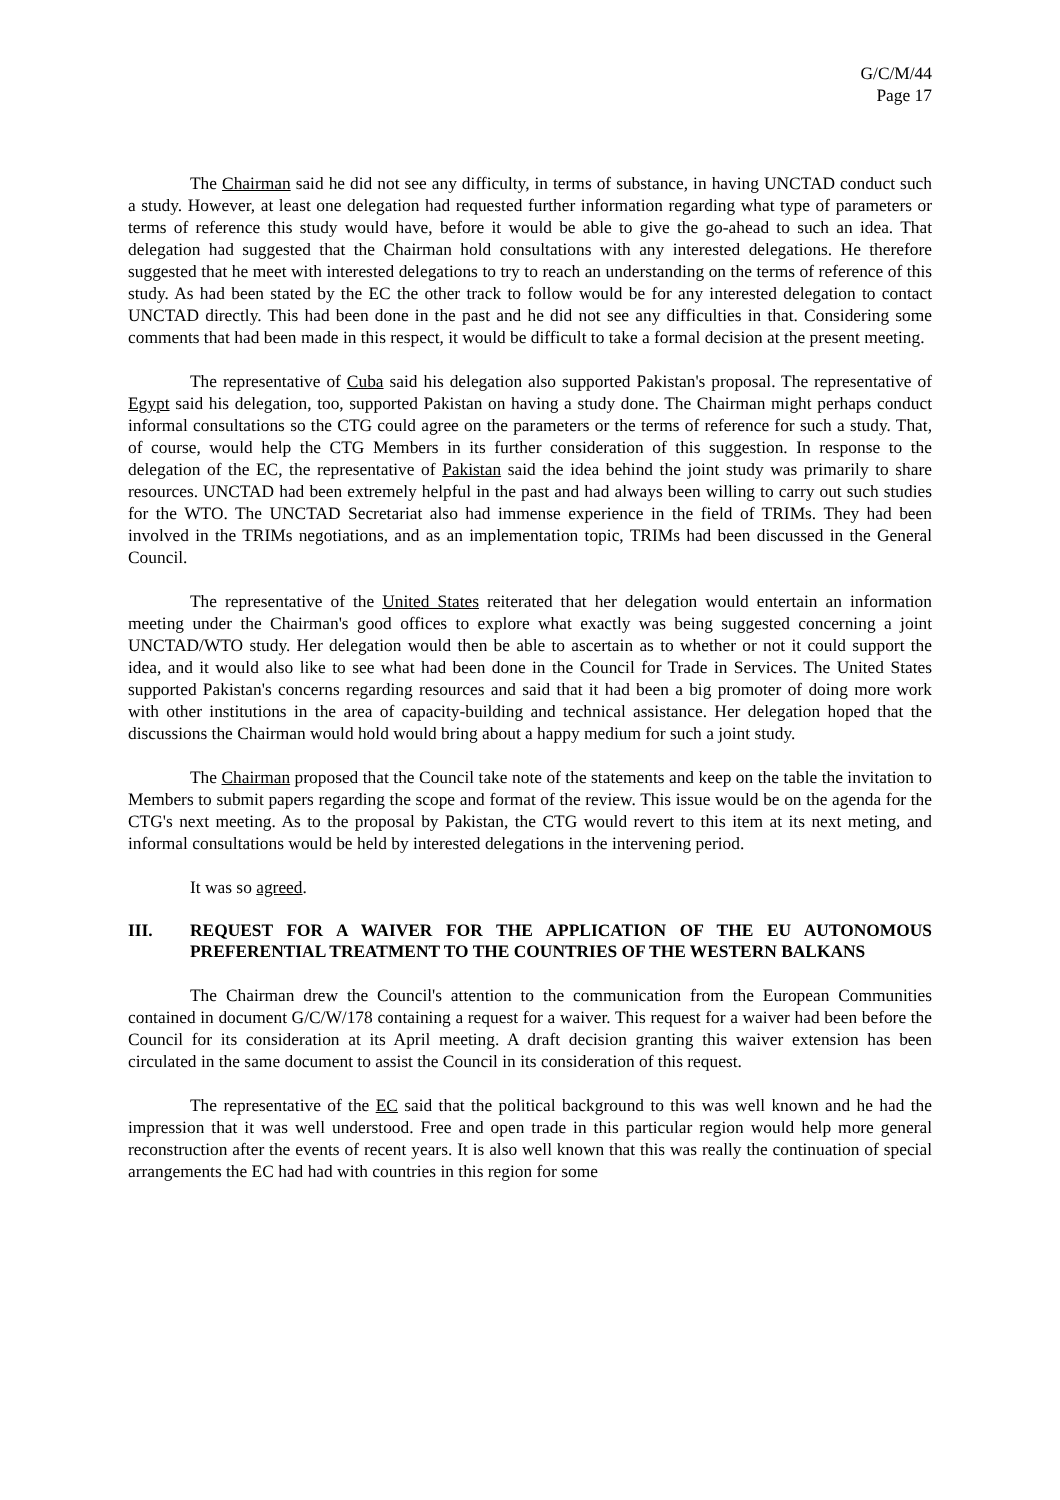G/C/M/44
Page 17
The Chairman said he did not see any difficulty, in terms of substance, in having UNCTAD conduct such a study. However, at least one delegation had requested further information regarding what type of parameters or terms of reference this study would have, before it would be able to give the go-ahead to such an idea. That delegation had suggested that the Chairman hold consultations with any interested delegations. He therefore suggested that he meet with interested delegations to try to reach an understanding on the terms of reference of this study. As had been stated by the EC the other track to follow would be for any interested delegation to contact UNCTAD directly. This had been done in the past and he did not see any difficulties in that. Considering some comments that had been made in this respect, it would be difficult to take a formal decision at the present meeting.
The representative of Cuba said his delegation also supported Pakistan's proposal. The representative of Egypt said his delegation, too, supported Pakistan on having a study done. The Chairman might perhaps conduct informal consultations so the CTG could agree on the parameters or the terms of reference for such a study. That, of course, would help the CTG Members in its further consideration of this suggestion. In response to the delegation of the EC, the representative of Pakistan said the idea behind the joint study was primarily to share resources. UNCTAD had been extremely helpful in the past and had always been willing to carry out such studies for the WTO. The UNCTAD Secretariat also had immense experience in the field of TRIMs. They had been involved in the TRIMs negotiations, and as an implementation topic, TRIMs had been discussed in the General Council.
The representative of the United States reiterated that her delegation would entertain an information meeting under the Chairman's good offices to explore what exactly was being suggested concerning a joint UNCTAD/WTO study. Her delegation would then be able to ascertain as to whether or not it could support the idea, and it would also like to see what had been done in the Council for Trade in Services. The United States supported Pakistan's concerns regarding resources and said that it had been a big promoter of doing more work with other institutions in the area of capacity-building and technical assistance. Her delegation hoped that the discussions the Chairman would hold would bring about a happy medium for such a joint study.
The Chairman proposed that the Council take note of the statements and keep on the table the invitation to Members to submit papers regarding the scope and format of the review. This issue would be on the agenda for the CTG's next meeting. As to the proposal by Pakistan, the CTG would revert to this item at its next meting, and informal consultations would be held by interested delegations in the intervening period.
It was so agreed.
III. REQUEST FOR A WAIVER FOR THE APPLICATION OF THE EU AUTONOMOUS PREFERENTIAL TREATMENT TO THE COUNTRIES OF THE WESTERN BALKANS
The Chairman drew the Council's attention to the communication from the European Communities contained in document G/C/W/178 containing a request for a waiver. This request for a waiver had been before the Council for its consideration at its April meeting. A draft decision granting this waiver extension has been circulated in the same document to assist the Council in its consideration of this request.
The representative of the EC said that the political background to this was well known and he had the impression that it was well understood. Free and open trade in this particular region would help more general reconstruction after the events of recent years. It is also well known that this was really the continuation of special arrangements the EC had had with countries in this region for some